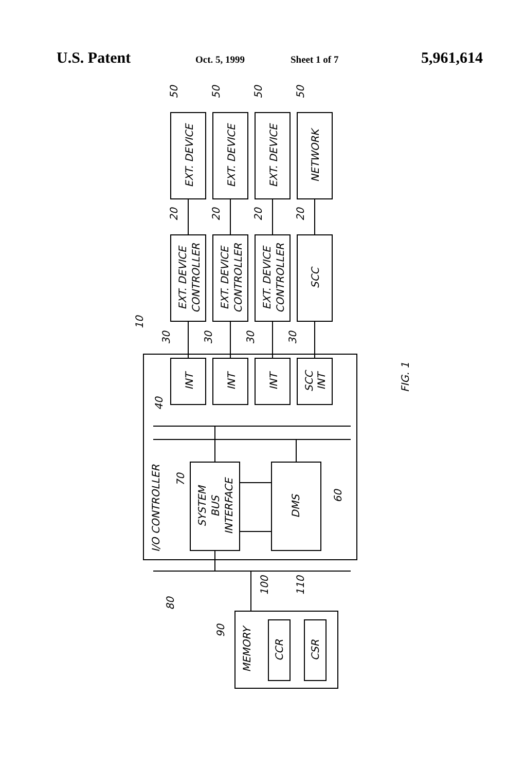U.S. Patent Oct. 5, 1999 Sheet 1 of 7 5,961,614
EXT. DEVICE
EXT. DEVICE
EXT. DEVICE
NETWORK
EXT. DEVICE
CONTROLLER
EXT. DEVICE
CONTROLLER
EXT. DEVICE
CONTROLLER
SCC
INT
INT
INT
SCC
INT
I/O CONTROLLER
SYSTEM
BUS
INTERFACE
DMS
MEMORY
CCR
CSR
50
50
50
50
20
20
20
20
10
30
30
30
30
40
70
60
80
100
110
90
FIG. 1